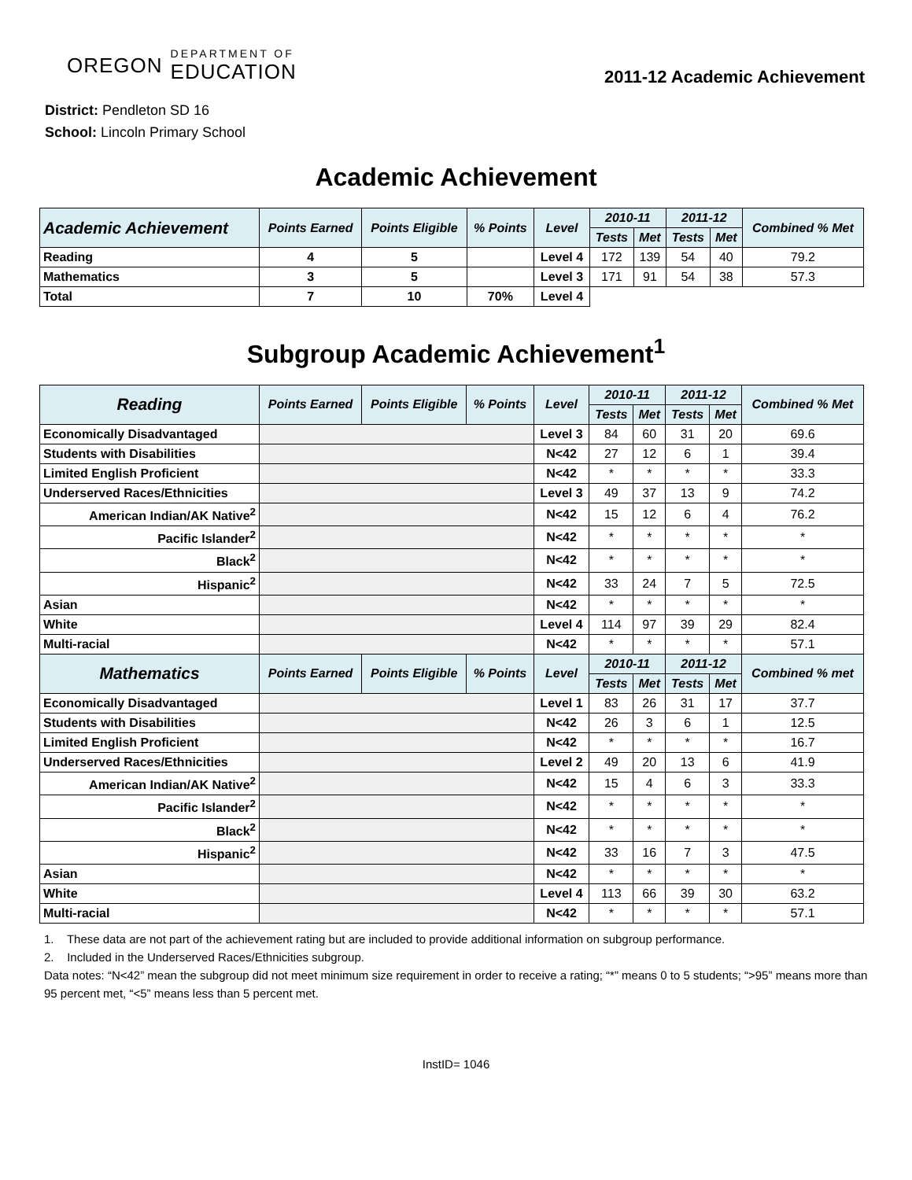OREGON DEPARTMENT OF
EDUCATION
2011-12 Academic Achievement
District: Pendleton SD 16
School: Lincoln Primary School
Academic Achievement
| Academic Achievement | Points Earned | Points Eligible | % Points | Level | 2010-11 | | 2011-12 | | Combined % Met |
| --- | --- | --- | --- | --- | --- | --- | --- | --- | --- |
| | | | | | Tests | Met | Tests | Met | |
| Reading | 4 | 5 | | Level 4 | 172 | 139 | 54 | 40 | 79.2 |
| Mathematics | 3 | 5 | | Level 3 | 171 | 91 | 54 | 38 | 57.3 |
| Total | 7 | 10 | 70% | Level 4 | | | | | |
Subgroup Academic Achievement<sup>1</sup>
| Reading | Points Earned | Points Eligible | % Points | Level | 2010-11 | | 2011-12 | | Combined % Met |
| --- | --- | --- | --- | --- | --- | --- | --- | --- | --- |
| | | | | | Tests | Met | Tests | Met | |
| Economically Disadvantaged | | | | Level 3 | 84 | 60 | 31 | 20 | 69.6 |
| Students with Disabilities | | | | N<42 | 27 | 12 | 6 | 1 | 39.4 |
| Limited English Proficient | | | | N<42 | * | * | * | * | 33.3 |
| Underserved Races/Ethnicities | | | | Level 3 | 49 | 37 | 13 | 9 | 74.2 |
| American Indian/AK Native<sup>2</sup> | | | | N<42 | 15 | 12 | 6 | 4 | 76.2 |
| Pacific Islander<sup>2</sup> | | | | N<42 | * | * | * | * | * |
| Black<sup>2</sup> | | | | N<42 | * | * | * | * | * |
| Hispanic<sup>2</sup> | | | | N<42 | 33 | 24 | 7 | 5 | 72.5 |
| Asian | | | | N<42 | * | * | * | * | * |
| White | | | | Level 4 | 114 | 97 | 39 | 29 | 82.4 |
| Multi-racial | | | | N<42 | * | * | * | * | 57.1 |
| Mathematics | Points Earned | Points Eligible | % Points | Level | 2010-11 | | 2011-12 | | Combined % met |
| | | | | | Tests | Met | Tests | Met | |
| Economically Disadvantaged | | | | Level 1 | 83 | 26 | 31 | 17 | 37.7 |
| Students with Disabilities | | | | N<42 | 26 | 3 | 6 | 1 | 12.5 |
| Limited English Proficient | | | | N<42 | * | * | * | * | 16.7 |
| Underserved Races/Ethnicities | | | | Level 2 | 49 | 20 | 13 | 6 | 41.9 |
| American Indian/AK Native<sup>2</sup> | | | | N<42 | 15 | 4 | 6 | 3 | 33.3 |
| Pacific Islander<sup>2</sup> | | | | N<42 | * | * | * | * | * |
| Black<sup>2</sup> | | | | N<42 | * | * | * | * | * |
| Hispanic<sup>2</sup> | | | | N<42 | 33 | 16 | 7 | 3 | 47.5 |
| Asian | | | | N<42 | * | * | * | * | * |
| White | | | | Level 4 | 113 | 66 | 39 | 30 | 63.2 |
| Multi-racial | | | | N<42 | * | * | * | * | 57.1 |
1. These data are not part of the achievement rating but are included to provide additional information on subgroup performance.
2. Included in the Underserved Races/Ethnicities subgroup.
Data notes: “N<42” mean the subgroup did not meet minimum size requirement in order to receive a rating; “*” means 0 to 5 students; “>95” means more than 95 percent met, “<5” means less than 5 percent met.
InstID= 1046